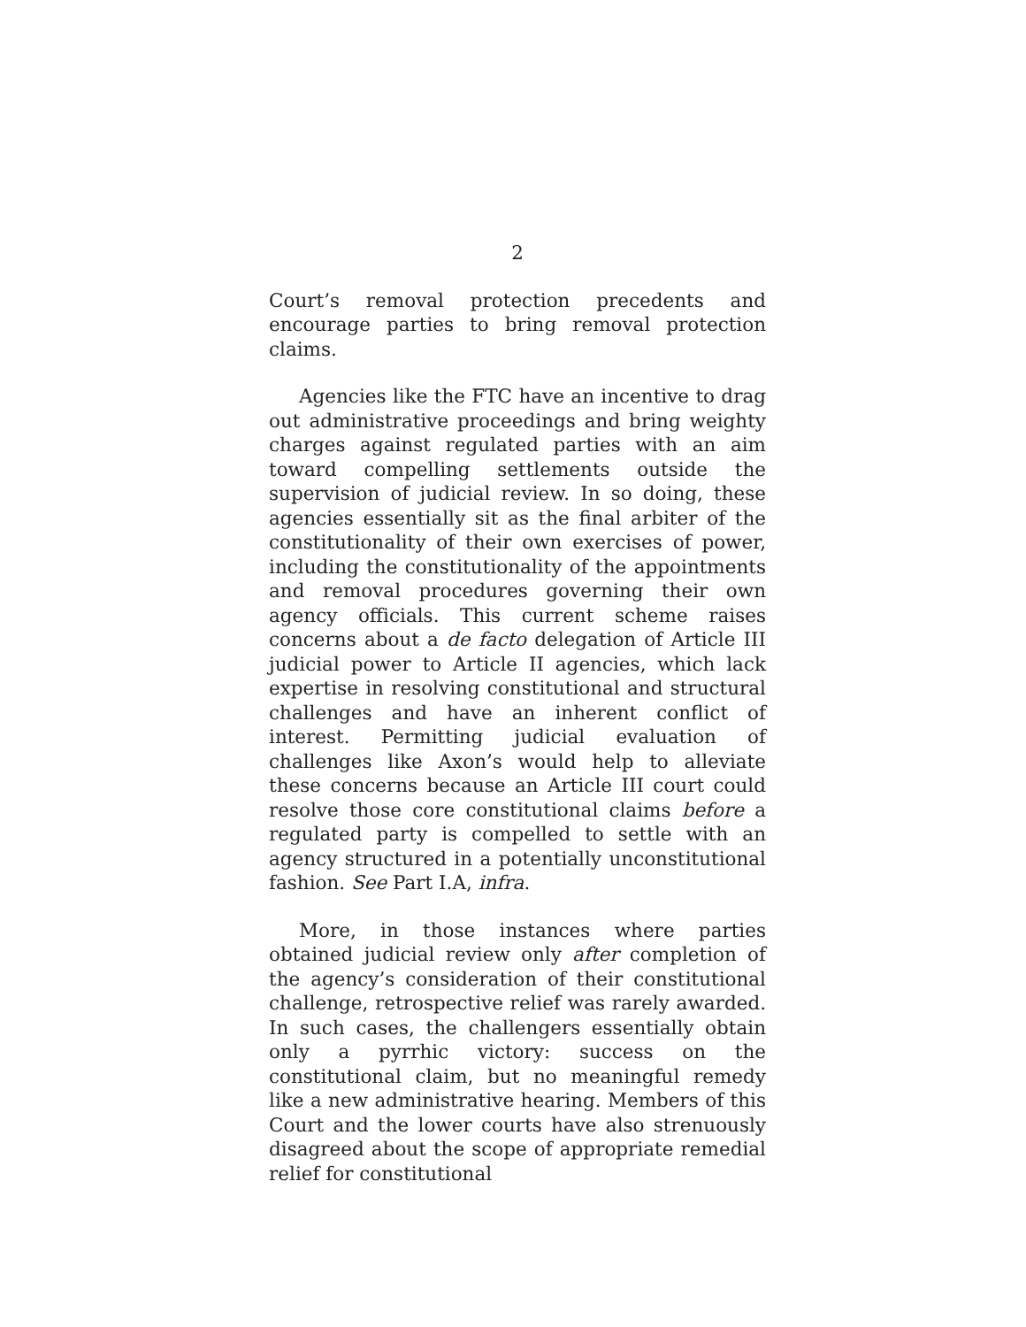2
Court’s removal protection precedents and encourage parties to bring removal protection claims.
Agencies like the FTC have an incentive to drag out administrative proceedings and bring weighty charges against regulated parties with an aim toward compelling settlements outside the supervision of judicial review. In so doing, these agencies essentially sit as the final arbiter of the constitutionality of their own exercises of power, including the constitutionality of the appointments and removal procedures governing their own agency officials. This current scheme raises concerns about a de facto delegation of Article III judicial power to Article II agencies, which lack expertise in resolving constitutional and structural challenges and have an inherent conflict of interest. Permitting judicial evaluation of challenges like Axon’s would help to alleviate these concerns because an Article III court could resolve those core constitutional claims before a regulated party is compelled to settle with an agency structured in a potentially unconstitutional fashion. See Part I.A, infra.
More, in those instances where parties obtained judicial review only after completion of the agency’s consideration of their constitutional challenge, retrospective relief was rarely awarded. In such cases, the challengers essentially obtain only a pyrrhic victory: success on the constitutional claim, but no meaningful remedy like a new administrative hearing. Members of this Court and the lower courts have also strenuously disagreed about the scope of appropriate remedial relief for constitutional